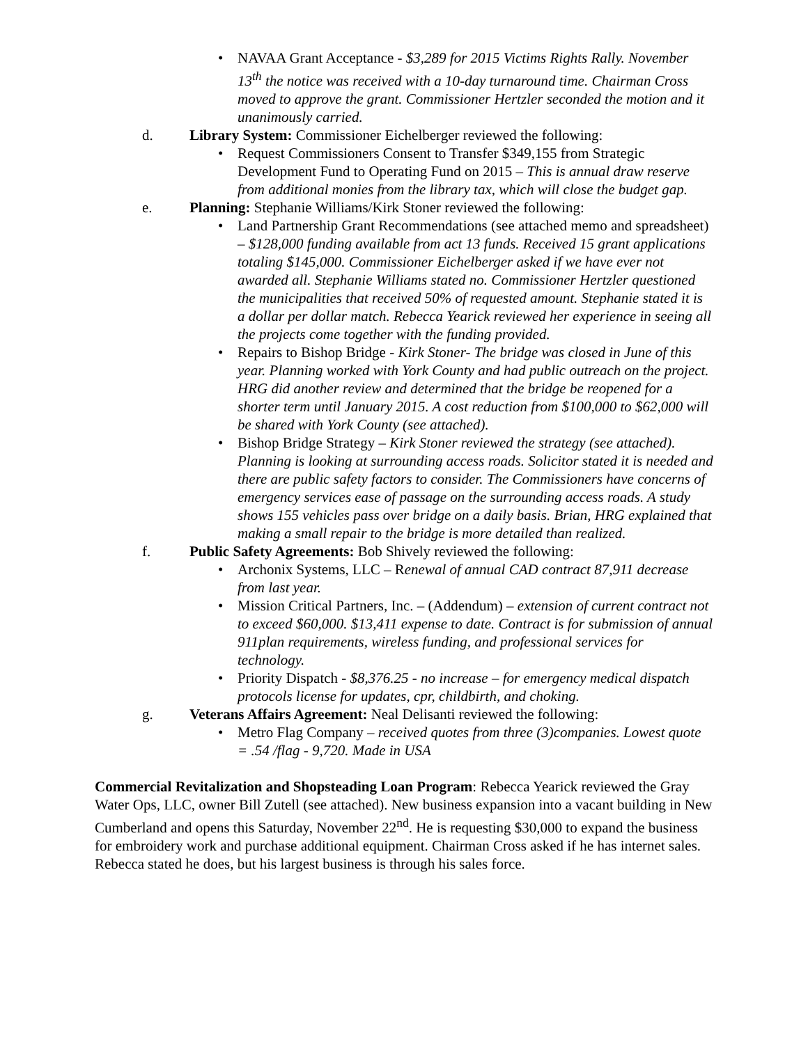• NAVAA Grant Acceptance - $3,289 for 2015 Victims Rights Rally. November 13<sup>th</sup> the notice was received with a 10-day turnaround time. Chairman Cross moved to approve the grant. Commissioner Hertzler seconded the motion and it unanimously carried.
d. Library System: Commissioner Eichelberger reviewed the following:
• Request Commissioners Consent to Transfer $349,155 from Strategic Development Fund to Operating Fund on 2015 – This is annual draw reserve from additional monies from the library tax, which will close the budget gap.
e. Planning: Stephanie Williams/Kirk Stoner reviewed the following:
• Land Partnership Grant Recommendations (see attached memo and spreadsheet) – $128,000 funding available from act 13 funds. Received 15 grant applications totaling $145,000. Commissioner Eichelberger asked if we have ever not awarded all. Stephanie Williams stated no. Commissioner Hertzler questioned the municipalities that received 50% of requested amount. Stephanie stated it is a dollar per dollar match. Rebecca Yearick reviewed her experience in seeing all the projects come together with the funding provided.
• Repairs to Bishop Bridge - Kirk Stoner- The bridge was closed in June of this year. Planning worked with York County and had public outreach on the project. HRG did another review and determined that the bridge be reopened for a shorter term until January 2015. A cost reduction from $100,000 to $62,000 will be shared with York County (see attached).
• Bishop Bridge Strategy – Kirk Stoner reviewed the strategy (see attached). Planning is looking at surrounding access roads. Solicitor stated it is needed and there are public safety factors to consider. The Commissioners have concerns of emergency services ease of passage on the surrounding access roads. A study shows 155 vehicles pass over bridge on a daily basis. Brian, HRG explained that making a small repair to the bridge is more detailed than realized.
f. Public Safety Agreements: Bob Shively reviewed the following:
• Archonix Systems, LLC – Renewal of annual CAD contract 87,911 decrease from last year.
• Mission Critical Partners, Inc. – (Addendum) – extension of current contract not to exceed $60,000. $13,411 expense to date. Contract is for submission of annual 911plan requirements, wireless funding, and professional services for technology.
• Priority Dispatch - $8,376.25 - no increase – for emergency medical dispatch protocols license for updates, cpr, childbirth, and choking.
g. Veterans Affairs Agreement: Neal Delisanti reviewed the following:
• Metro Flag Company – received quotes from three (3)companies. Lowest quote = .54 /flag - 9,720. Made in USA
Commercial Revitalization and Shopsteading Loan Program: Rebecca Yearick reviewed the Gray Water Ops, LLC, owner Bill Zutell (see attached). New business expansion into a vacant building in New Cumberland and opens this Saturday, November 22<sup>nd</sup>. He is requesting $30,000 to expand the business for embroidery work and purchase additional equipment. Chairman Cross asked if he has internet sales. Rebecca stated he does, but his largest business is through his sales force.